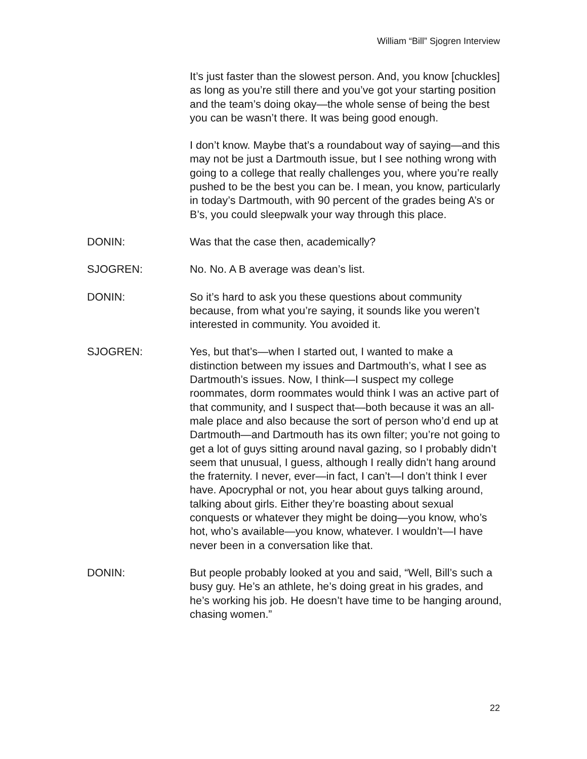William “Bill” Sjogren Interview
It’s just faster than the slowest person. And, you know [chuckles] as long as you’re still there and you’ve got your starting position and the team’s doing okay—the whole sense of being the best you can be wasn’t there. It was being good enough.
I don’t know. Maybe that’s a roundabout way of saying—and this may not be just a Dartmouth issue, but I see nothing wrong with going to a college that really challenges you, where you’re really pushed to be the best you can be. I mean, you know, particularly in today’s Dartmouth, with 90 percent of the grades being A’s or B’s, you could sleepwalk your way through this place.
DONIN: Was that the case then, academically?
SJOGREN: No. No. A B average was dean’s list.
DONIN: So it’s hard to ask you these questions about community because, from what you’re saying, it sounds like you weren’t interested in community. You avoided it.
SJOGREN: Yes, but that’s—when I started out, I wanted to make a distinction between my issues and Dartmouth’s, what I see as Dartmouth’s issues. Now, I think—I suspect my college roommates, dorm roommates would think I was an active part of that community, and I suspect that—both because it was an all-male place and also because the sort of person who’d end up at Dartmouth—and Dartmouth has its own filter; you’re not going to get a lot of guys sitting around naval gazing, so I probably didn’t seem that unusual, I guess, although I really didn’t hang around the fraternity. I never, ever—in fact, I can’t—I don’t think I ever have. Apocryphal or not, you hear about guys talking around, talking about girls. Either they’re boasting about sexual conquests or whatever they might be doing—you know, who’s hot, who’s available—you know, whatever. I wouldn’t—I have never been in a conversation like that.
DONIN: But people probably looked at you and said, “Well, Bill’s such a busy guy. He’s an athlete, he’s doing great in his grades, and he’s working his job. He doesn’t have time to be hanging around, chasing women.”
22